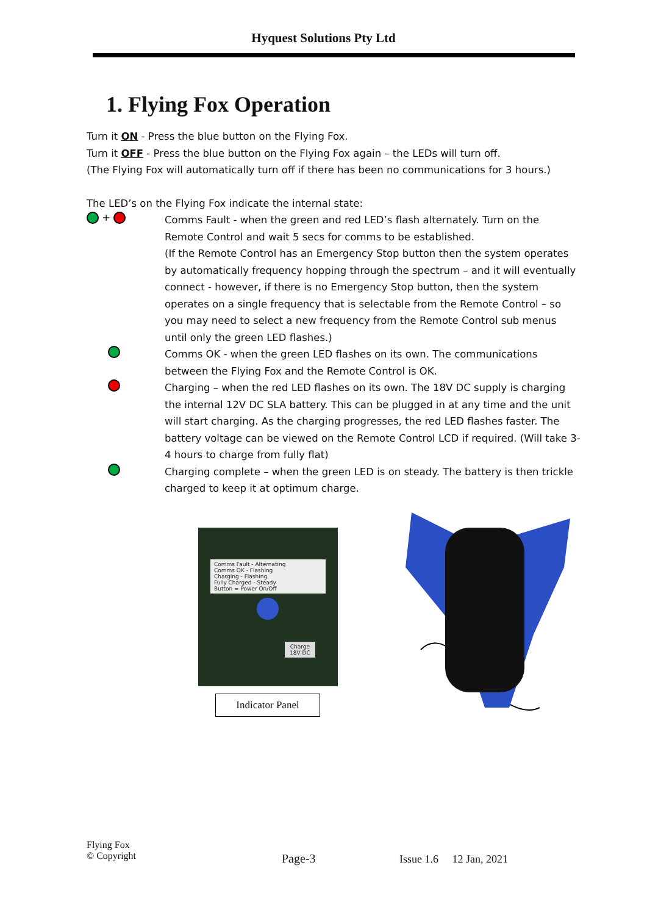Hyquest Solutions Pty Ltd
1. Flying Fox Operation
Turn it ON - Press the blue button on the Flying Fox.
Turn it OFF - Press the blue button on the Flying Fox again – the LEDs will turn off.
(The Flying Fox will automatically turn off if there has been no communications for 3 hours.)
The LED’s on the Flying Fox indicate the internal state:
+
Comms Fault - when the green and red LED’s flash alternately. Turn on the Remote Control and wait 5 secs for comms to be established.
(If the Remote Control has an Emergency Stop button then the system operates by automatically frequency hopping through the spectrum – and it will eventually connect - however, if there is no Emergency Stop button, then the system operates on a single frequency that is selectable from the Remote Control – so you may need to select a new frequency from the Remote Control sub menus until only the green LED flashes.)
Comms OK - when the green LED flashes on its own. The communications between the Flying Fox and the Remote Control is OK.
Charging – when the red LED flashes on its own. The 18V DC supply is charging the internal 12V DC SLA battery. This can be plugged in at any time and the unit will start charging. As the charging progresses, the red LED flashes faster. The battery voltage can be viewed on the Remote Control LCD if required. (Will take 3-4 hours to charge from fully flat)
Charging complete – when the green LED is on steady. The battery is then trickle charged to keep it at optimum charge.
Comms Fault - Alternating
Comms OK - Flashing
Charging - Flashing
Fully Charged - Steady
Button = Power On/Off
Charge
18V DC
Indicator Panel
Flying Fox
© Copyright
Page-3 Issue 1.6 12 Jan, 2021